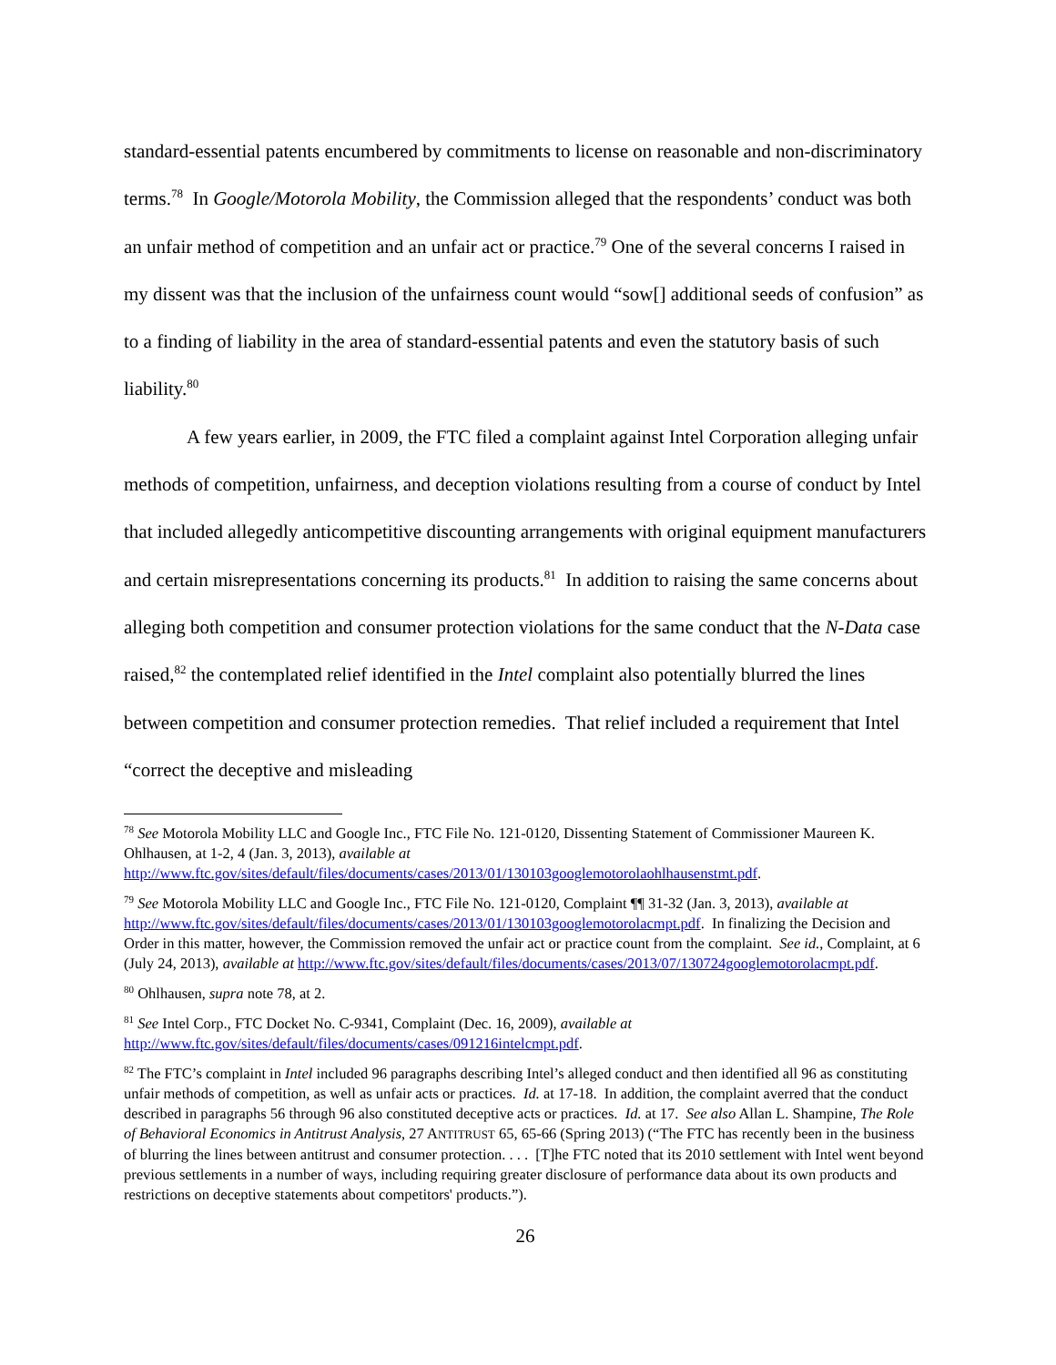standard-essential patents encumbered by commitments to license on reasonable and non-discriminatory terms.<sup>78</sup> In Google/Motorola Mobility, the Commission alleged that the respondents’ conduct was both an unfair method of competition and an unfair act or practice.<sup>79</sup> One of the several concerns I raised in my dissent was that the inclusion of the unfairness count would “sow[] additional seeds of confusion” as to a finding of liability in the area of standard-essential patents and even the statutory basis of such liability.<sup>80</sup>
A few years earlier, in 2009, the FTC filed a complaint against Intel Corporation alleging unfair methods of competition, unfairness, and deception violations resulting from a course of conduct by Intel that included allegedly anticompetitive discounting arrangements with original equipment manufacturers and certain misrepresentations concerning its products.<sup>81</sup> In addition to raising the same concerns about alleging both competition and consumer protection violations for the same conduct that the N-Data case raised,<sup>82</sup> the contemplated relief identified in the Intel complaint also potentially blurred the lines between competition and consumer protection remedies. That relief included a requirement that Intel “correct the deceptive and misleading
<sup>78</sup> See Motorola Mobility LLC and Google Inc., FTC File No. 121-0120, Dissenting Statement of Commissioner Maureen K. Ohlhausen, at 1-2, 4 (Jan. 3, 2013), available at http://www.ftc.gov/sites/default/files/documents/cases/2013/01/130103googlemotorolaohlhausenstmt.pdf.
<sup>79</sup> See Motorola Mobility LLC and Google Inc., FTC File No. 121-0120, Complaint ¶¶ 31-32 (Jan. 3, 2013), available at http://www.ftc.gov/sites/default/files/documents/cases/2013/01/130103googlemotorolacmpt.pdf. In finalizing the Decision and Order in this matter, however, the Commission removed the unfair act or practice count from the complaint. See id., Complaint, at 6 (July 24, 2013), available at http://www.ftc.gov/sites/default/files/documents/cases/2013/07/130724googlemotorolacmpt.pdf.
<sup>80</sup> Ohlhausen, supra note 78, at 2.
<sup>81</sup> See Intel Corp., FTC Docket No. C-9341, Complaint (Dec. 16, 2009), available at http://www.ftc.gov/sites/default/files/documents/cases/091216intelcmpt.pdf.
<sup>82</sup> The FTC’s complaint in Intel included 96 paragraphs describing Intel’s alleged conduct and then identified all 96 as constituting unfair methods of competition, as well as unfair acts or practices. Id. at 17-18. In addition, the complaint averred that the conduct described in paragraphs 56 through 96 also constituted deceptive acts or practices. Id. at 17. See also Allan L. Shampine, The Role of Behavioral Economics in Antitrust Analysis, 27 ANTITRUST 65, 65-66 (Spring 2013) (“The FTC has recently been in the business of blurring the lines between antitrust and consumer protection. . . . [T]he FTC noted that its 2010 settlement with Intel went beyond previous settlements in a number of ways, including requiring greater disclosure of performance data about its own products and restrictions on deceptive statements about competitors' products.”).
26